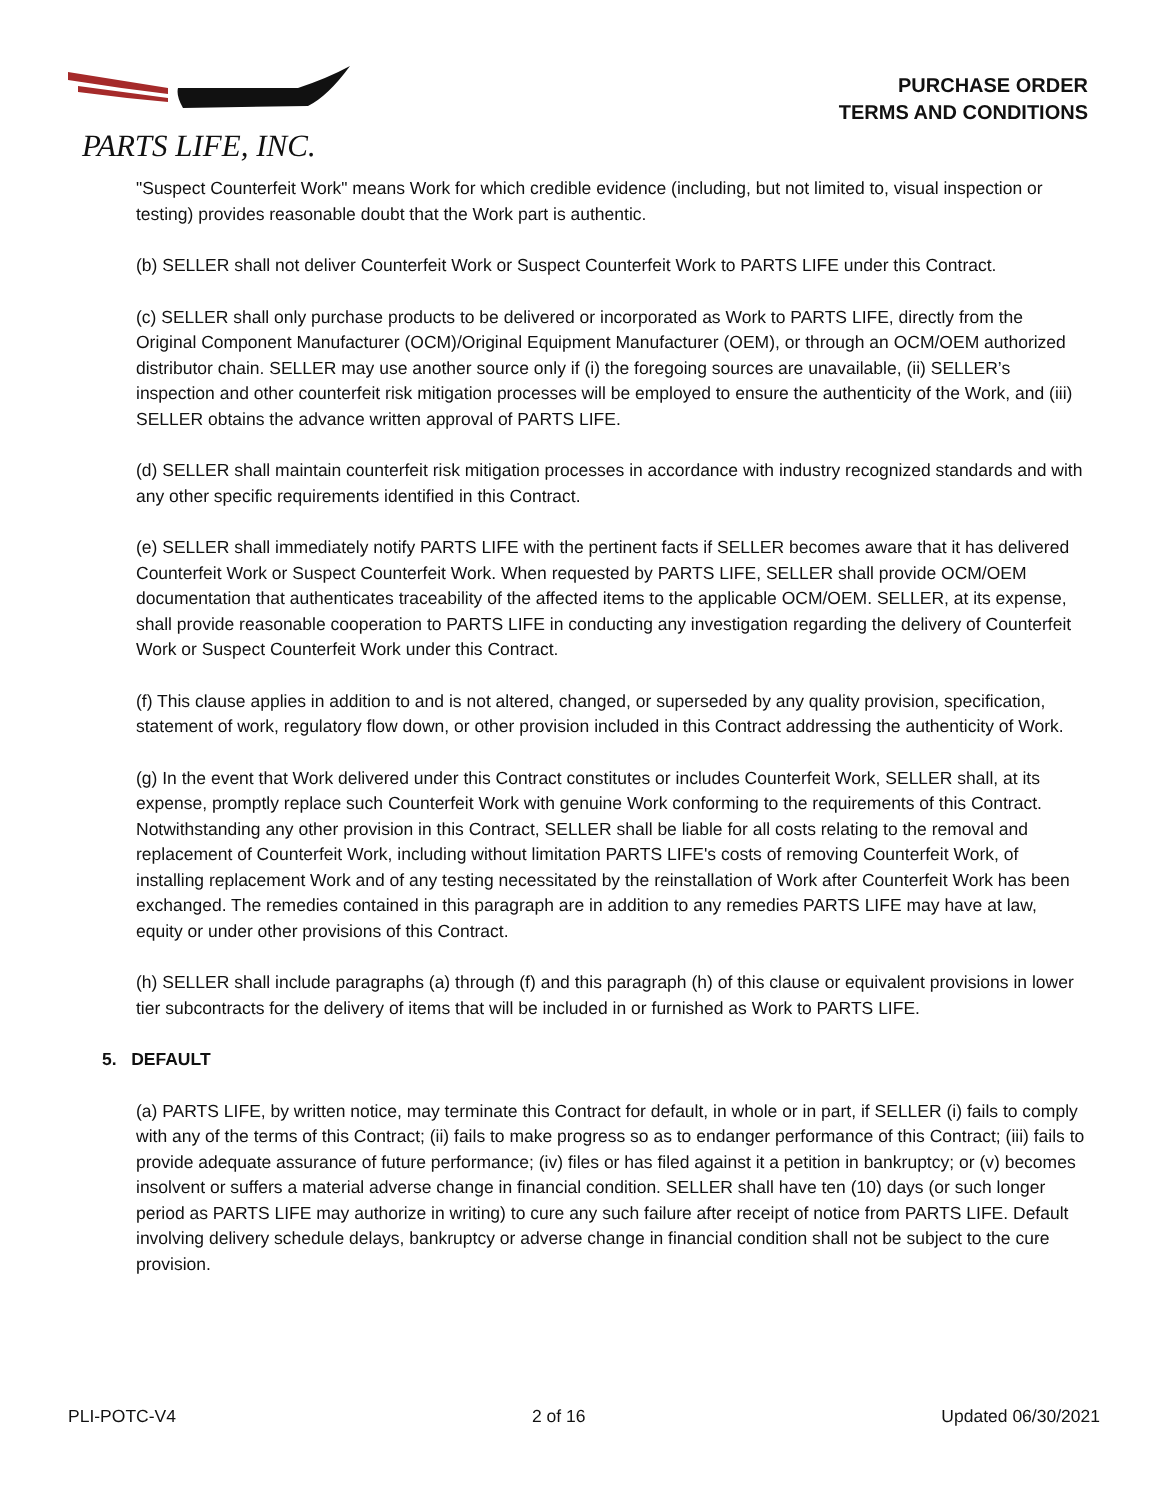PARTS LIFE, INC.
PURCHASE ORDER
TERMS AND CONDITIONS
"Suspect Counterfeit Work" means Work for which credible evidence (including, but not limited to, visual inspection or testing) provides reasonable doubt that the Work part is authentic.
(b) SELLER shall not deliver Counterfeit Work or Suspect Counterfeit Work to PARTS LIFE under this Contract.
(c) SELLER shall only purchase products to be delivered or incorporated as Work to PARTS LIFE, directly from the Original Component Manufacturer (OCM)/Original Equipment Manufacturer (OEM), or through an OCM/OEM authorized distributor chain. SELLER may use another source only if (i) the foregoing sources are unavailable, (ii) SELLER’s inspection and other counterfeit risk mitigation processes will be employed to ensure the authenticity of the Work, and (iii) SELLER obtains the advance written approval of PARTS LIFE.
(d) SELLER shall maintain counterfeit risk mitigation processes in accordance with industry recognized standards and with any other specific requirements identified in this Contract.
(e) SELLER shall immediately notify PARTS LIFE with the pertinent facts if SELLER becomes aware that it has delivered Counterfeit Work or Suspect Counterfeit Work. When requested by PARTS LIFE, SELLER shall provide OCM/OEM documentation that authenticates traceability of the affected items to the applicable OCM/OEM. SELLER, at its expense, shall provide reasonable cooperation to PARTS LIFE in conducting any investigation regarding the delivery of Counterfeit Work or Suspect Counterfeit Work under this Contract.
(f) This clause applies in addition to and is not altered, changed, or superseded by any quality provision, specification, statement of work, regulatory flow down, or other provision included in this Contract addressing the authenticity of Work.
(g) In the event that Work delivered under this Contract constitutes or includes Counterfeit Work, SELLER shall, at its expense, promptly replace such Counterfeit Work with genuine Work conforming to the requirements of this Contract. Notwithstanding any other provision in this Contract, SELLER shall be liable for all costs relating to the removal and replacement of Counterfeit Work, including without limitation PARTS LIFE's costs of removing Counterfeit Work, of installing replacement Work and of any testing necessitated by the reinstallation of Work after Counterfeit Work has been exchanged. The remedies contained in this paragraph are in addition to any remedies PARTS LIFE may have at law, equity or under other provisions of this Contract.
(h) SELLER shall include paragraphs (a) through (f) and this paragraph (h) of this clause or equivalent provisions in lower tier subcontracts for the delivery of items that will be included in or furnished as Work to PARTS LIFE.
5. DEFAULT
(a) PARTS LIFE, by written notice, may terminate this Contract for default, in whole or in part, if SELLER (i) fails to comply with any of the terms of this Contract; (ii) fails to make progress so as to endanger performance of this Contract; (iii) fails to provide adequate assurance of future performance; (iv) files or has filed against it a petition in bankruptcy; or (v) becomes insolvent or suffers a material adverse change in financial condition. SELLER shall have ten (10) days (or such longer period as PARTS LIFE may authorize in writing) to cure any such failure after receipt of notice from PARTS LIFE. Default involving delivery schedule delays, bankruptcy or adverse change in financial condition shall not be subject to the cure provision.
PLI-POTC-V4 2 of 16 Updated 06/30/2021